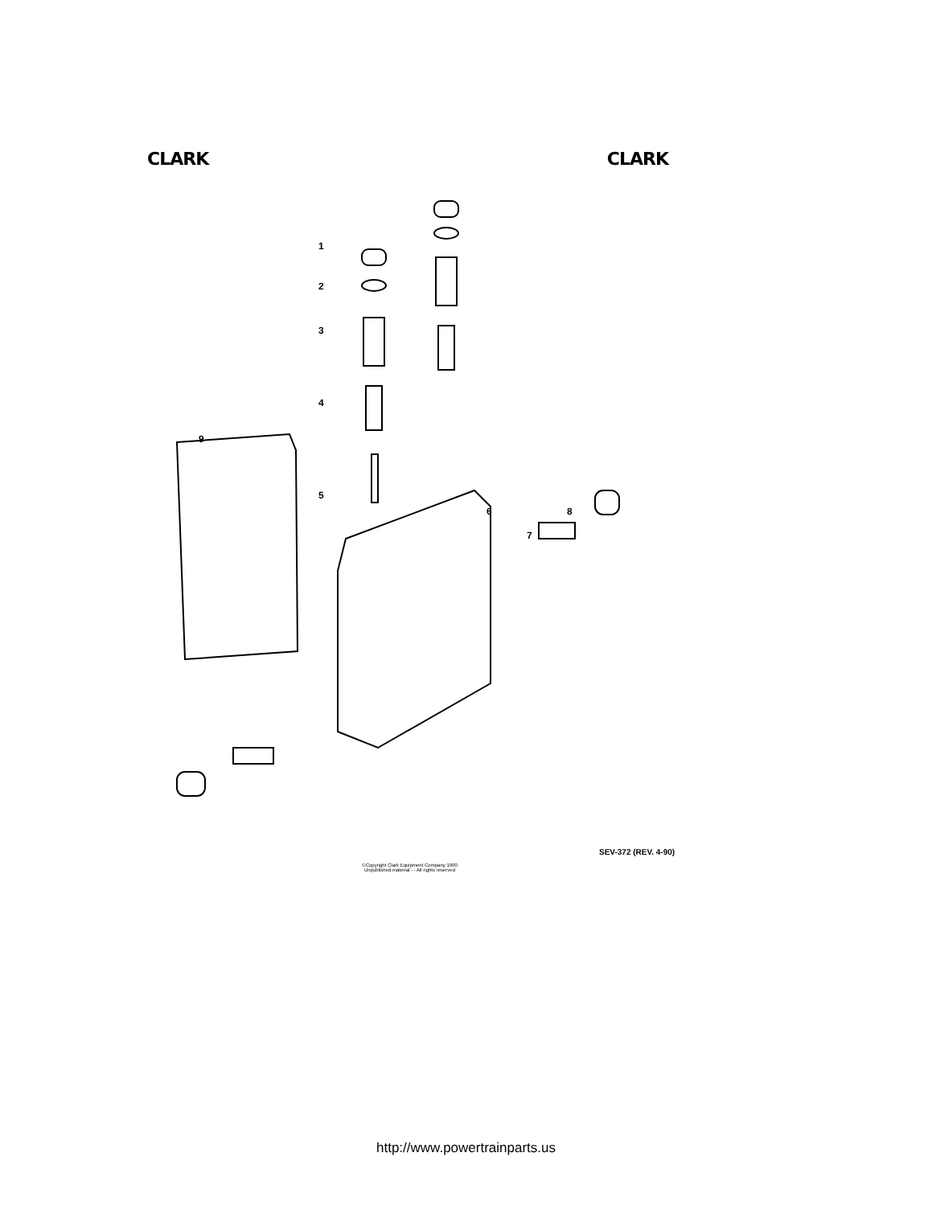CLARK CLARK
1
2
3
4
5
6
7
8
9
SEV-372 (REV. 4-90)
©Copyright Clark Equipment Company 1990
Unpublished material - - All rights reserved
http://www.powertrainparts.us